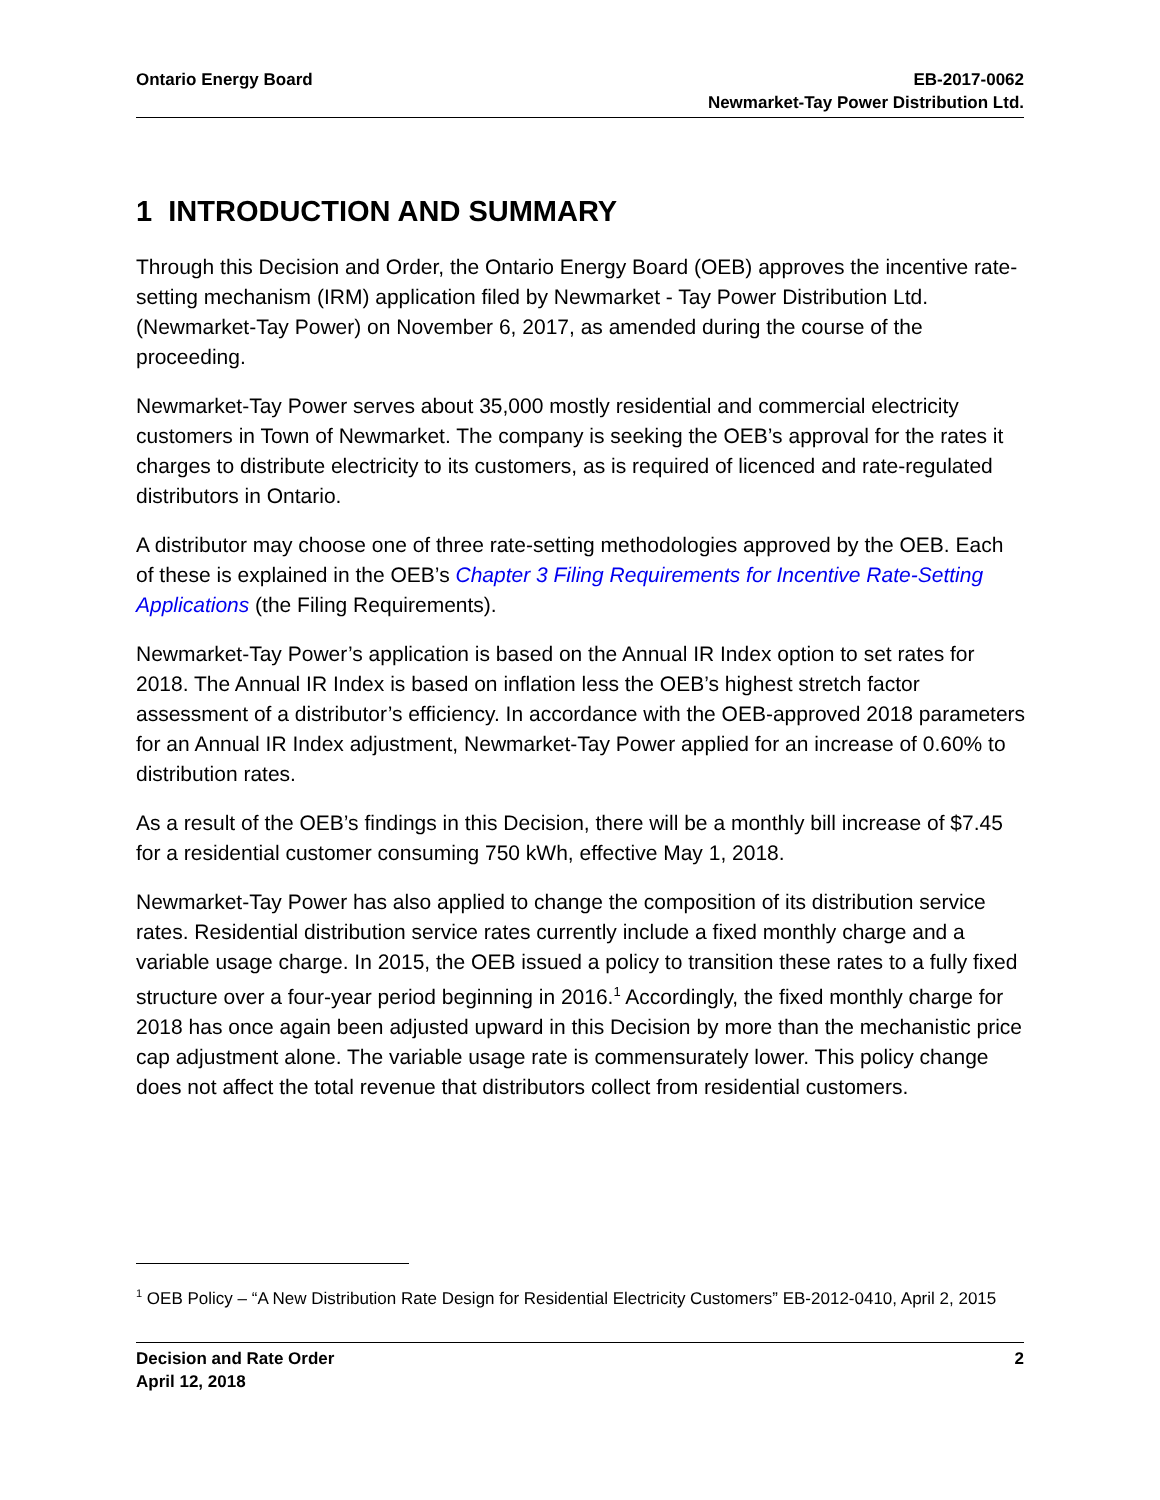Ontario Energy Board EB-2017-0062
Newmarket-Tay Power Distribution Ltd.
1 INTRODUCTION AND SUMMARY
Through this Decision and Order, the Ontario Energy Board (OEB) approves the incentive rate-setting mechanism (IRM) application filed by Newmarket - Tay Power Distribution Ltd. (Newmarket-Tay Power) on November 6, 2017, as amended during the course of the proceeding.
Newmarket-Tay Power serves about 35,000 mostly residential and commercial electricity customers in Town of Newmarket. The company is seeking the OEB’s approval for the rates it charges to distribute electricity to its customers, as is required of licenced and rate-regulated distributors in Ontario.
A distributor may choose one of three rate-setting methodologies approved by the OEB. Each of these is explained in the OEB’s Chapter 3 Filing Requirements for Incentive Rate-Setting Applications (the Filing Requirements).
Newmarket-Tay Power’s application is based on the Annual IR Index option to set rates for 2018. The Annual IR Index is based on inflation less the OEB’s highest stretch factor assessment of a distributor’s efficiency. In accordance with the OEB-approved 2018 parameters for an Annual IR Index adjustment, Newmarket-Tay Power applied for an increase of 0.60% to distribution rates.
As a result of the OEB’s findings in this Decision, there will be a monthly bill increase of $7.45 for a residential customer consuming 750 kWh, effective May 1, 2018.
Newmarket-Tay Power has also applied to change the composition of its distribution service rates. Residential distribution service rates currently include a fixed monthly charge and a variable usage charge. In 2015, the OEB issued a policy to transition these rates to a fully fixed structure over a four-year period beginning in 2016.<sup>1</sup> Accordingly, the fixed monthly charge for 2018 has once again been adjusted upward in this Decision by more than the mechanistic price cap adjustment alone. The variable usage rate is commensurately lower. This policy change does not affect the total revenue that distributors collect from residential customers.
<sup>1</sup> OEB Policy – “A New Distribution Rate Design for Residential Electricity Customers” EB-2012-0410, April 2, 2015
Decision and Rate Order
April 12, 2018
2